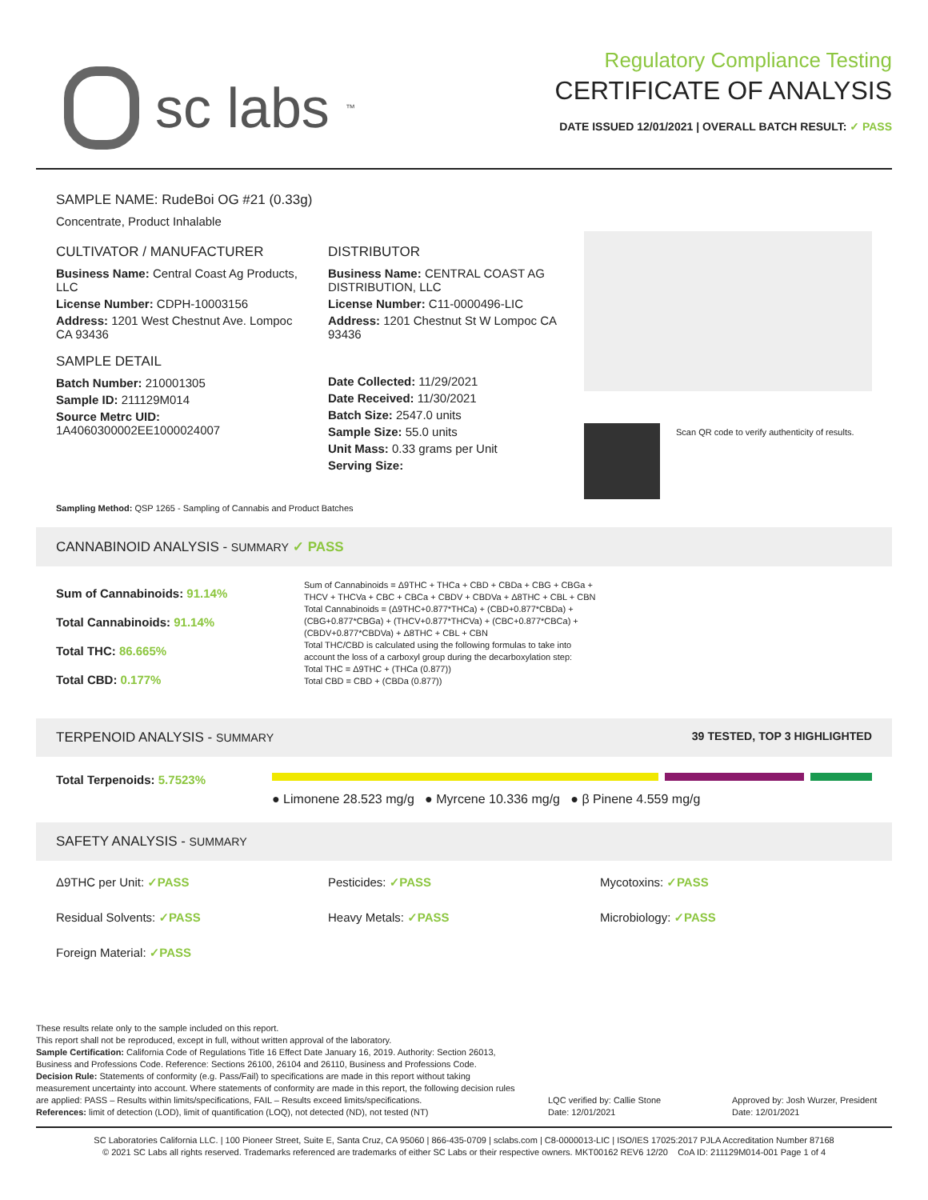sc labs<sup>™</sup>
Regulatory Compliance Testing
CERTIFICATE OF ANALYSIS
DATE ISSUED 12/01/2021 | OVERALL BATCH RESULT: ✓ PASS
SAMPLE NAME: RudeBoi OG #21 (0.33g)
Concentrate, Product Inhalable
CULTIVATOR / MANUFACTURER
Business Name: Central Coast Ag Products, LLC
License Number: CDPH-10003156
Address: 1201 West Chestnut Ave. Lompoc CA 93436
SAMPLE DETAIL
Batch Number: 210001305
Sample ID: 211129M014
Source Metrc UID: 1A4060300002EE1000024007
DISTRIBUTOR
Business Name: CENTRAL COAST AG DISTRIBUTION, LLC
License Number: C11-0000496-LIC
Address: 1201 Chestnut St W Lompoc CA 93436
Date Collected: 11/29/2021
Date Received: 11/30/2021
Batch Size: 2547.0 units
Sample Size: 55.0 units
Unit Mass: 0.33 grams per Unit
Serving Size:
Scan QR code to verify authenticity of results.
Sampling Method: QSP 1265 - Sampling of Cannabis and Product Batches
CANNABINOID ANALYSIS - SUMMARY ✓ PASS
Sum of Cannabinoids: 91.14%
Total Cannabinoids: 91.14%
Total THC: 86.665%
Total CBD: 0.177%
Sum of Cannabinoids = Δ9THC + THCa + CBD + CBDa + CBG + CBGa + THCV + THCVa + CBC + CBCa + CBDV + CBDVa + Δ8THC + CBL + CBN
Total Cannabinoids = (Δ9THC+0.877*THCa) + (CBD+0.877*CBDa) + (CBG+0.877*CBGa) + (THCV+0.877*THCVa) + (CBC+0.877*CBCa) + (CBDV+0.877*CBDVa) + Δ8THC + CBL + CBN
Total THC/CBD is calculated using the following formulas to take into account the loss of a carboxyl group during the decarboxylation step:
Total THC = Δ9THC + (THCa (0.877))
Total CBD = CBD + (CBDa (0.877))
TERPENOID ANALYSIS - SUMMARY 39 TESTED, TOP 3 HIGHLIGHTED
Total Terpenoids: 5.7523%
● Limonene 28.523 mg/g ● Myrcene 10.336 mg/g ● β Pinene 4.559 mg/g
SAFETY ANALYSIS - SUMMARY
Δ9THC per Unit: ✓PASS Pesticides: ✓PASS Mycotoxins: ✓PASS
Residual Solvents: ✓PASS Heavy Metals: ✓PASS Microbiology: ✓PASS
Foreign Material: ✓PASS
These results relate only to the sample included on this report.
This report shall not be reproduced, except in full, without written approval of the laboratory.
Sample Certification: California Code of Regulations Title 16 Effect Date January 16, 2019. Authority: Section 26013, Business and Professions Code. Reference: Sections 26100, 26104 and 26110, Business and Professions Code.
Decision Rule: Statements of conformity (e.g. Pass/Fail) to specifications are made in this report without taking measurement uncertainty into account. Where statements of conformity are made in this report, the following decision rules are applied: PASS – Results within limits/specifications, FAIL – Results exceed limits/specifications.
References: limit of detection (LOD), limit of quantification (LOQ), not detected (ND), not tested (NT)
LQC verified by: Callie Stone
Date: 12/01/2021
Approved by: Josh Wurzer, President
Date: 12/01/2021
SC Laboratories California LLC. | 100 Pioneer Street, Suite E, Santa Cruz, CA 95060 | 866-435-0709 | sclabs.com | C8-0000013-LIC | ISO/IES 17025:2017 PJLA Accreditation Number 87168
© 2021 SC Labs all rights reserved. Trademarks referenced are trademarks of either SC Labs or their respective owners. MKT00162 REV6 12/20 CoA ID: 211129M014-001 Page 1 of 4